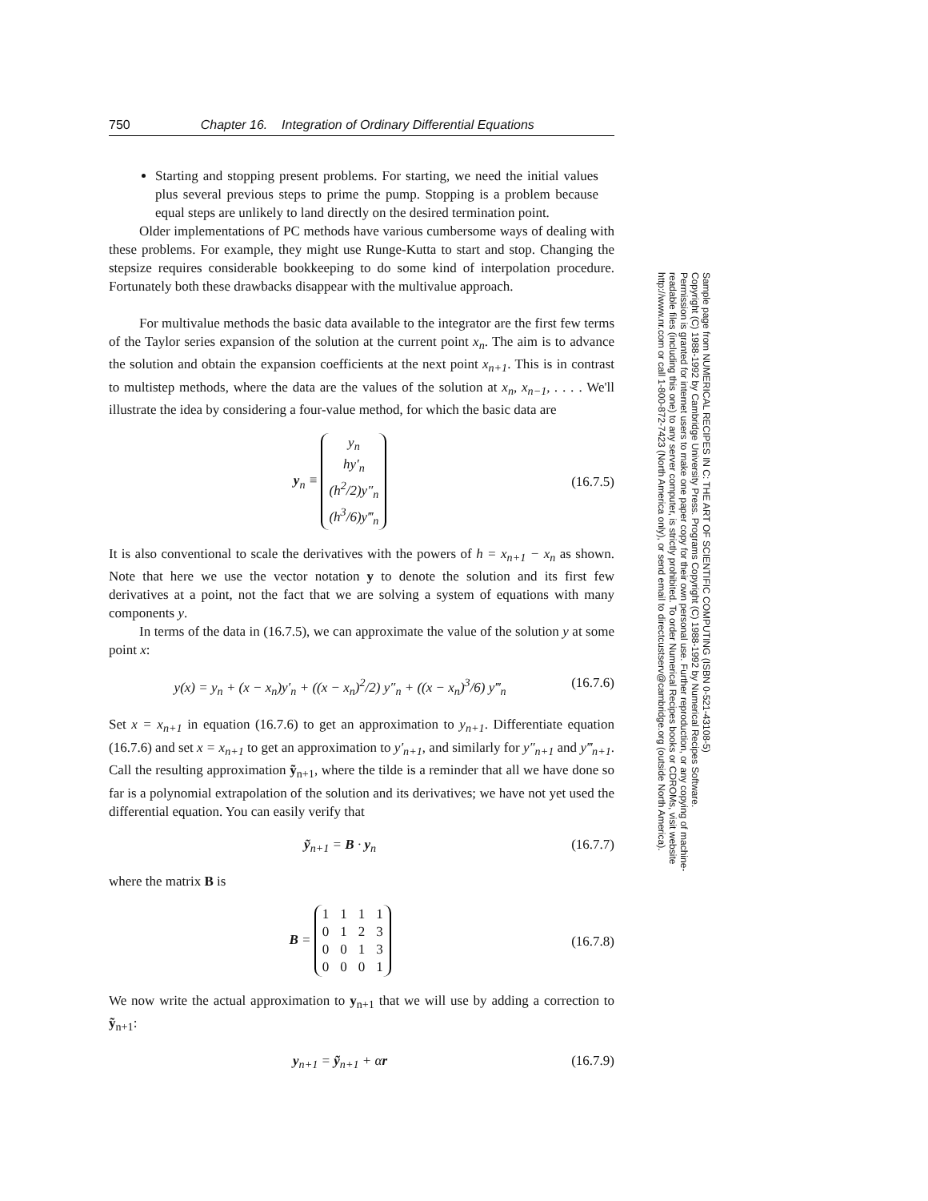750 Chapter 16. Integration of Ordinary Differential Equations
Starting and stopping present problems. For starting, we need the initial values plus several previous steps to prime the pump. Stopping is a problem because equal steps are unlikely to land directly on the desired termination point.
Older implementations of PC methods have various cumbersome ways of dealing with these problems. For example, they might use Runge-Kutta to start and stop. Changing the stepsize requires considerable bookkeeping to do some kind of interpolation procedure. Fortunately both these drawbacks disappear with the multivalue approach.
For multivalue methods the basic data available to the integrator are the first few terms of the Taylor series expansion of the solution at the current point x<sub>n</sub>. The aim is to advance the solution and obtain the expansion coefficients at the next point x<sub>n+1</sub>. This is in contrast to multistep methods, where the data are the values of the solution at x<sub>n</sub>, x<sub>n−1</sub>, . . . . We'll illustrate the idea by considering a four-value method, for which the basic data are
y<sub>n</sub> ≡
| y<sub>n</sub> |
| hy′<sub>n</sub> |
| (h<sup>2</sup>/2)y″<sub>n</sub> |
| (h<sup>3</sup>/6)y‴<sub>n</sub> |
(16.7.5)
It is also conventional to scale the derivatives with the powers of h = x<sub>n+1</sub> − x<sub>n</sub> as shown. Note that here we use the vector notation y to denote the solution and its first few derivatives at a point, not the fact that we are solving a system of equations with many components y.
In terms of the data in (16.7.5), we can approximate the value of the solution y at some point x:
y(x) = y<sub>n</sub> + (x − x<sub>n</sub>)y′<sub>n</sub> + ((x − x<sub>n</sub>)<sup>2</sup>/2) y″<sub>n</sub> + ((x − x<sub>n</sub>)<sup>3</sup>/6) y‴<sub>n</sub>
(16.7.6)
Set x = x<sub>n+1</sub> in equation (16.7.6) to get an approximation to y<sub>n+1</sub>. Differentiate equation (16.7.6) and set x = x<sub>n+1</sub> to get an approximation to y′<sub>n+1</sub>, and similarly for y″<sub>n+1</sub> and y‴<sub>n+1</sub>. Call the resulting approximation ỹ<sub>n+1</sub>, where the tilde is a reminder that all we have done so far is a polynomial extrapolation of the solution and its derivatives; we have not yet used the differential equation. You can easily verify that
ỹ<sub>n+1</sub> = B · y<sub>n</sub> (16.7.7)
where the matrix B is
B =
| 1 | 1 | 1 | 1 |
| 0 | 1 | 2 | 3 |
| 0 | 0 | 1 | 3 |
| 0 | 0 | 0 | 1 |
(16.7.8)
We now write the actual approximation to y<sub>n+1</sub> that we will use by adding a correction to ỹ<sub>n+1</sub>:
y<sub>n+1</sub> = ỹ<sub>n+1</sub> + αr (16.7.9)
Sample page from NUMERICAL RECIPES IN C: THE ART OF SCIENTIFIC COMPUTING (ISBN 0-521-43108-5)
Copyright (C) 1988-1992 by Cambridge University Press. Programs Copyright (C) 1988-1992 by Numerical Recipes Software.
Permission is granted for internet users to make one paper copy for their own personal use. Further reproduction, or any copying of machine-
readable files (including this one) to any server computer, is strictly prohibited. To order Numerical Recipes books or CDROMs, visit website
http://www.nr.com or call 1-800-872-7423 (North America only), or send email to directcustserv@cambridge.org (outside North America).